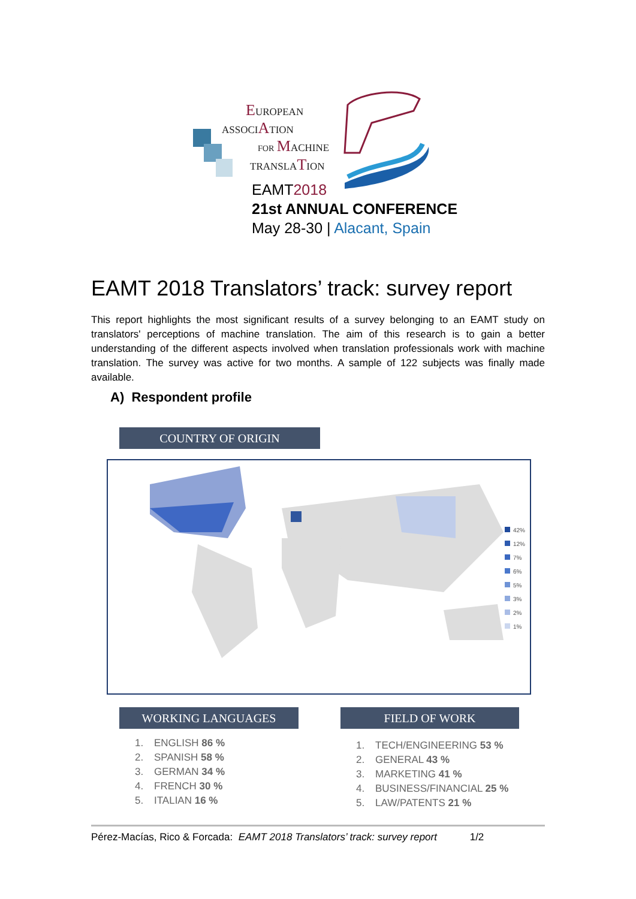EUROPEAN
ASSOCIATION
FOR MACHINE
TRANSLATION
EAMT2018
21st ANNUAL CONFERENCE
May 28-30 | Alacant, Spain
EAMT 2018 Translators’ track: survey report
This report highlights the most significant results of a survey belonging to an EAMT study on translators' perceptions of machine translation. The aim of this research is to gain a better understanding of the different aspects involved when translation professionals work with machine translation. The survey was active for two months. A sample of 122 subjects was finally made available.
A) Respondent profile
COUNTRY OF ORIGIN
42%
12%
7%
6%
5%
3%
2%
1%
WORKING LANGUAGES FIELD OF WORK
1. ENGLISH 86 %
2. SPANISH 58 %
3. GERMAN 34 %
4. FRENCH 30 %
5. ITALIAN 16 %
1. TECH/ENGINEERING 53 %
2. GENERAL 43 %
3. MARKETING 41 %
4. BUSINESS/FINANCIAL 25 %
5. LAW/PATENTS 21 %
Pérez-Macías, Rico & Forcada: EAMT 2018 Translators’ track: survey report 1/2